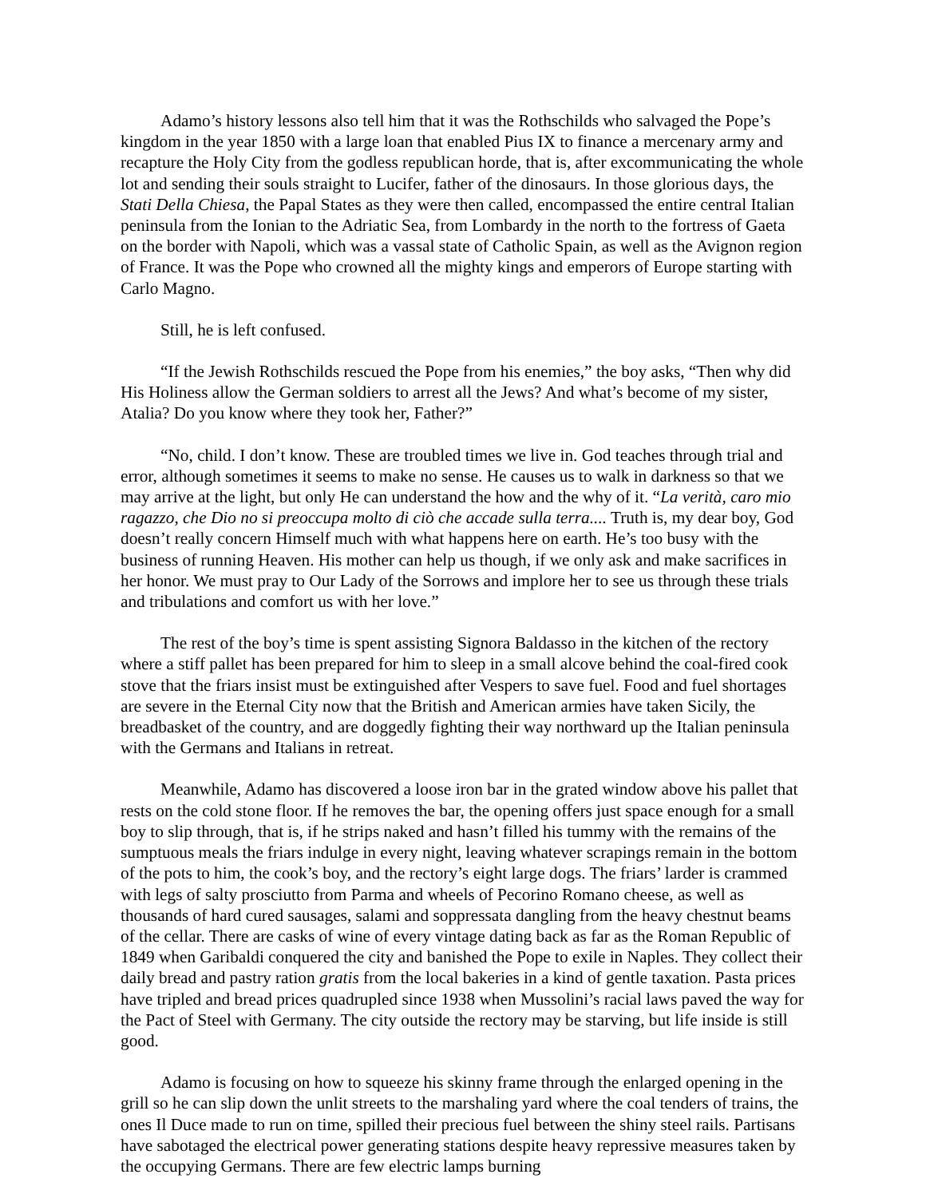Adamo’s history lessons also tell him that it was the Rothschilds who salvaged the Pope’s kingdom in the year 1850 with a large loan that enabled Pius IX to finance a mercenary army and recapture the Holy City from the godless republican horde, that is, after excommunicating the whole lot and sending their souls straight to Lucifer, father of the dinosaurs. In those glorious days, the Stati Della Chiesa, the Papal States as they were then called, encompassed the entire central Italian peninsula from the Ionian to the Adriatic Sea, from Lombardy in the north to the fortress of Gaeta on the border with Napoli, which was a vassal state of Catholic Spain, as well as the Avignon region of France. It was the Pope who crowned all the mighty kings and emperors of Europe starting with Carlo Magno.
Still, he is left confused.
“If the Jewish Rothschilds rescued the Pope from his enemies,” the boy asks, “Then why did His Holiness allow the German soldiers to arrest all the Jews? And what’s become of my sister, Atalia? Do you know where they took her, Father?”
“No, child. I don’t know. These are troubled times we live in. God teaches through trial and error, although sometimes it seems to make no sense. He causes us to walk in darkness so that we may arrive at the light, but only He can understand the how and the why of it. “La verità, caro mio ragazzo, che Dio no si preoccupa molto di ciò che accade sulla terra.... Truth is, my dear boy, God doesn’t really concern Himself much with what happens here on earth. He’s too busy with the business of running Heaven. His mother can help us though, if we only ask and make sacrifices in her honor. We must pray to Our Lady of the Sorrows and implore her to see us through these trials and tribulations and comfort us with her love.”
The rest of the boy’s time is spent assisting Signora Baldasso in the kitchen of the rectory where a stiff pallet has been prepared for him to sleep in a small alcove behind the coal-fired cook stove that the friars insist must be extinguished after Vespers to save fuel. Food and fuel shortages are severe in the Eternal City now that the British and American armies have taken Sicily, the breadbasket of the country, and are doggedly fighting their way northward up the Italian peninsula with the Germans and Italians in retreat.
Meanwhile, Adamo has discovered a loose iron bar in the grated window above his pallet that rests on the cold stone floor. If he removes the bar, the opening offers just space enough for a small boy to slip through, that is, if he strips naked and hasn’t filled his tummy with the remains of the sumptuous meals the friars indulge in every night, leaving whatever scrapings remain in the bottom of the pots to him, the cook’s boy, and the rectory’s eight large dogs. The friars’ larder is crammed with legs of salty prosciutto from Parma and wheels of Pecorino Romano cheese, as well as thousands of hard cured sausages, salami and soppressata dangling from the heavy chestnut beams of the cellar. There are casks of wine of every vintage dating back as far as the Roman Republic of 1849 when Garibaldi conquered the city and banished the Pope to exile in Naples. They collect their daily bread and pastry ration gratis from the local bakeries in a kind of gentle taxation. Pasta prices have tripled and bread prices quadrupled since 1938 when Mussolini’s racial laws paved the way for the Pact of Steel with Germany. The city outside the rectory may be starving, but life inside is still good.
Adamo is focusing on how to squeeze his skinny frame through the enlarged opening in the grill so he can slip down the unlit streets to the marshaling yard where the coal tenders of trains, the ones Il Duce made to run on time, spilled their precious fuel between the shiny steel rails. Partisans have sabotaged the electrical power generating stations despite heavy repressive measures taken by the occupying Germans. There are few electric lamps burning